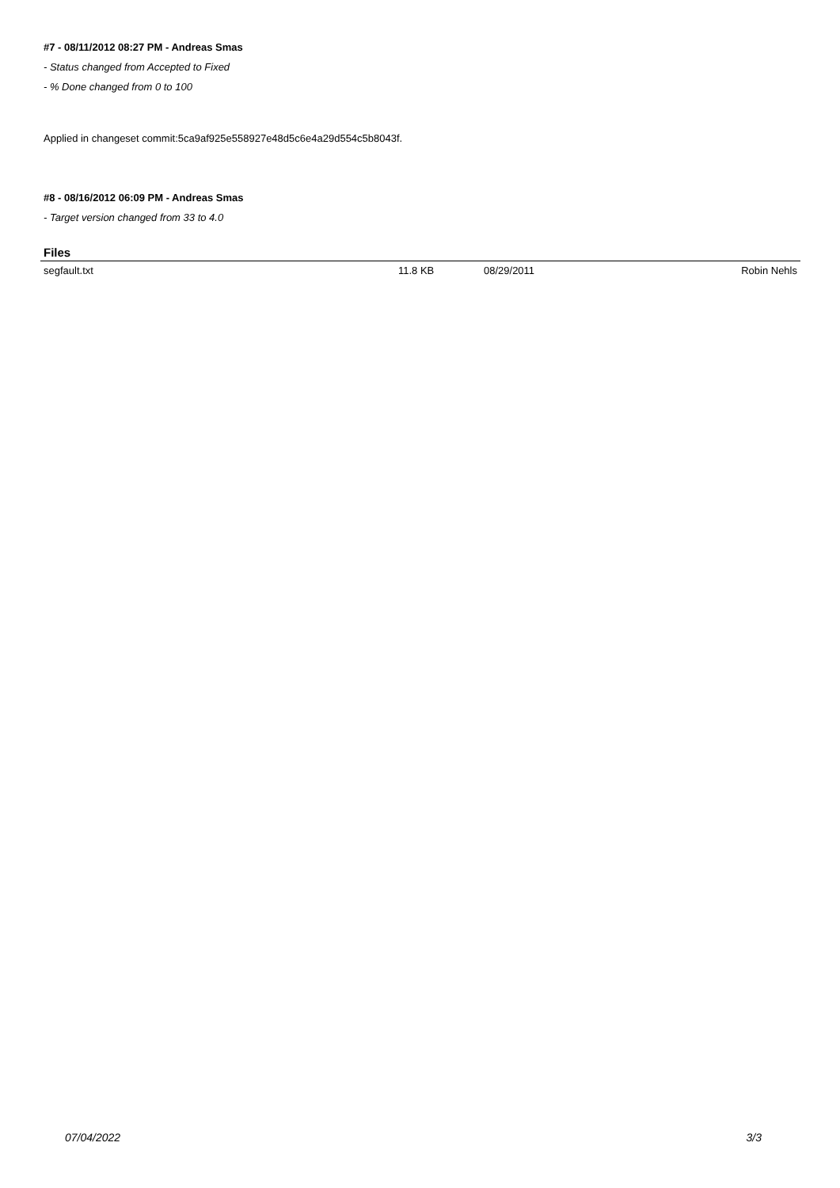#7 - 08/11/2012 08:27 PM - Andreas Smas
- Status changed from Accepted to Fixed
- % Done changed from 0 to 100
Applied in changeset commit:5ca9af925e558927e48d5c6e4a29d554c5b8043f.
#8 - 08/16/2012 06:09 PM - Andreas Smas
- Target version changed from 33 to 4.0
Files
| segfault.txt | 11.8 KB | 08/29/2011 | Robin Nehls |
07/04/2022 3/3